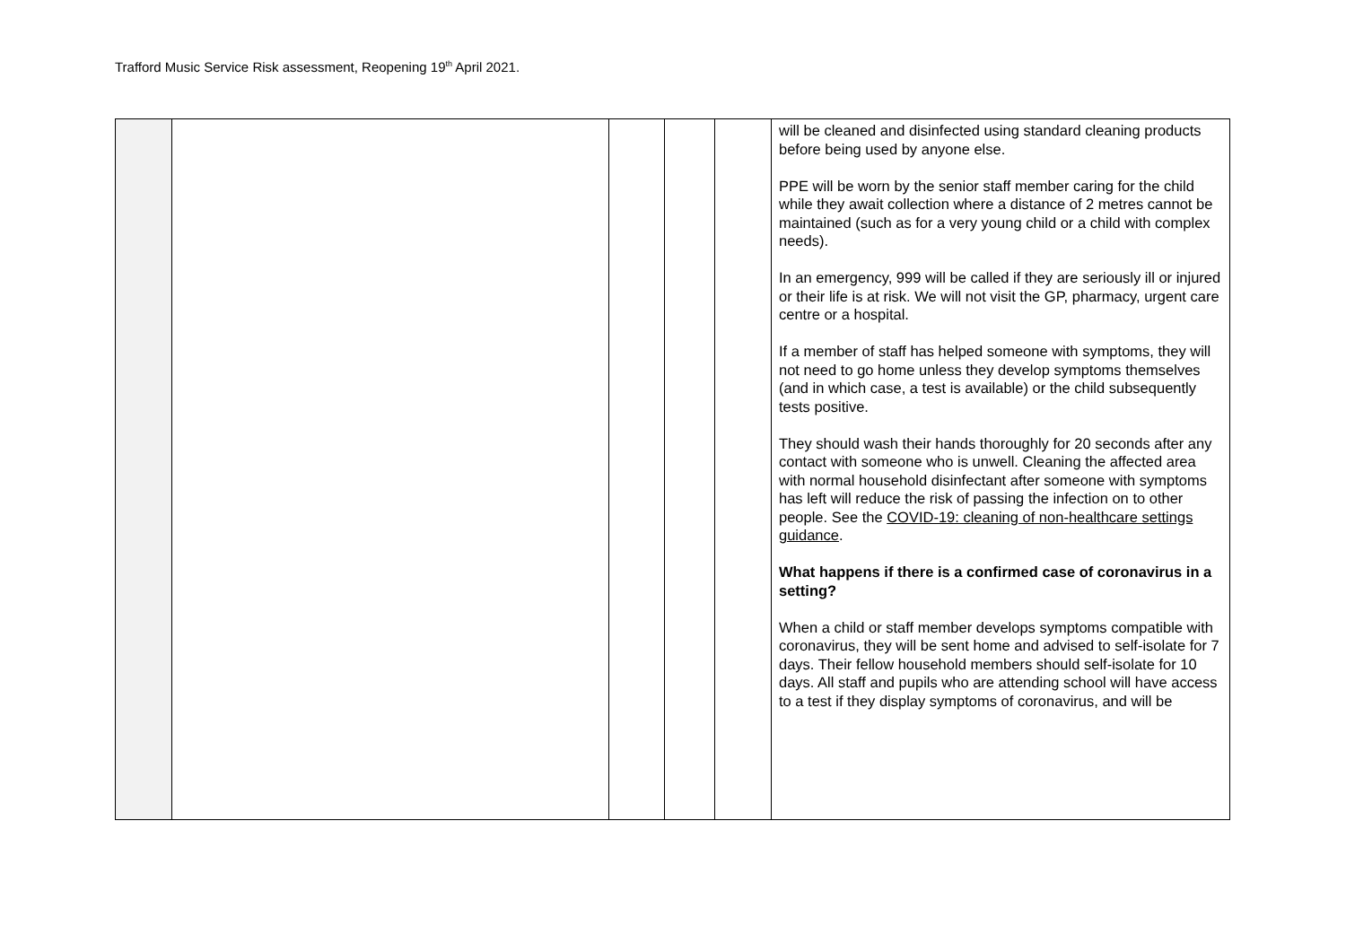Trafford Music Service Risk assessment, Reopening 19<sup>th</sup> April 2021.
| | | | | | will be cleaned and disinfected using standard cleaning products before being used by anyone else. PPE will be worn by the senior staff member caring for the child while they await collection where a distance of 2 metres cannot be maintained (such as for a very young child or a child with complex needs). In an emergency, 999 will be called if they are seriously ill or injured or their life is at risk. We will not visit the GP, pharmacy, urgent care centre or a hospital. If a member of staff has helped someone with symptoms, they will not need to go home unless they develop symptoms themselves (and in which case, a test is available) or the child subsequently tests positive. They should wash their hands thoroughly for 20 seconds after any contact with someone who is unwell. Cleaning the affected area with normal household disinfectant after someone with symptoms has left will reduce the risk of passing the infection on to other people. See the COVID-19: cleaning of non-healthcare settings guidance . What happens if there is a confirmed case of coronavirus in a setting? When a child or staff member develops symptoms compatible with coronavirus, they will be sent home and advised to self-isolate for 7 days. Their fellow household members should self-isolate for 10 days. All staff and pupils who are attending school will have access to a test if they display symptoms of coronavirus, and will be |